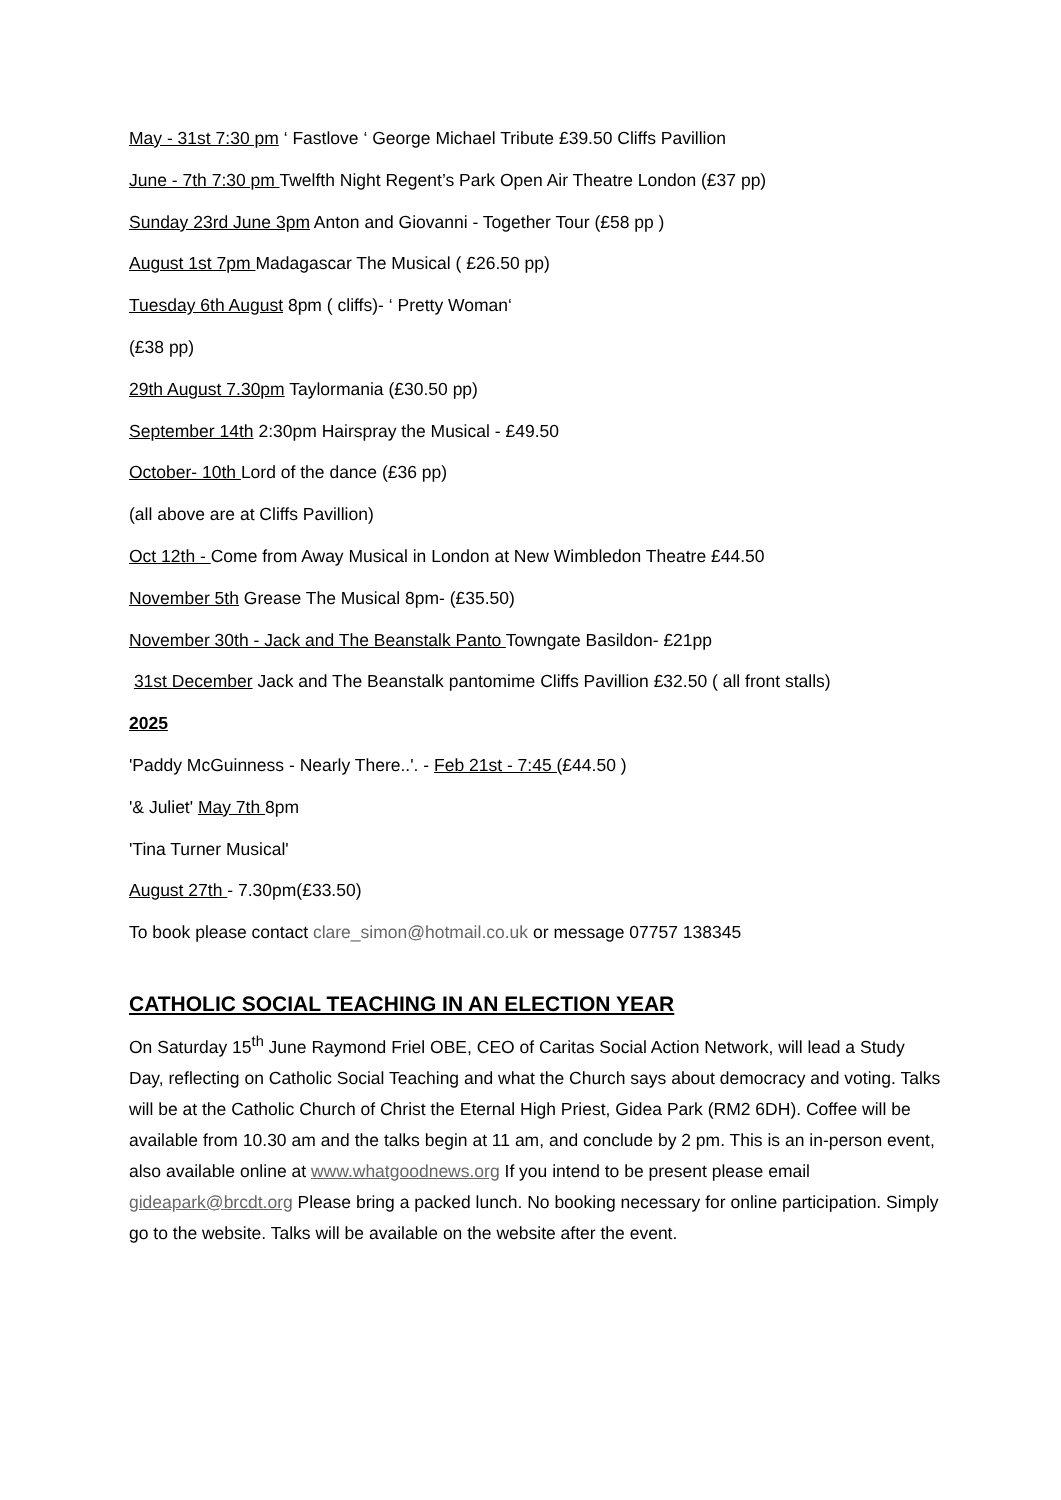May - 31st 7:30 pm ‘ Fastlove ‘ George Michael Tribute £39.50 Cliffs Pavillion
June - 7th 7:30 pm Twelfth Night Regent’s Park Open Air Theatre London (£37 pp)
Sunday 23rd June 3pm Anton and Giovanni - Together Tour (£58 pp )
August 1st 7pm Madagascar The Musical ( £26.50 pp)
Tuesday 6th August 8pm ( cliffs)- ‘ Pretty Woman‘
(£38 pp)
29th August 7.30pm Taylormania (£30.50 pp)
September 14th 2:30pm Hairspray the Musical - £49.50
October- 10th Lord of the dance (£36 pp)
(all above are at Cliffs Pavillion)
Oct 12th - Come from Away Musical in London at New Wimbledon Theatre £44.50
November 5th Grease The Musical 8pm- (£35.50)
November 30th - Jack and The Beanstalk Panto Towngate Basildon- £21pp
31st December Jack and The Beanstalk pantomime Cliffs Pavillion £32.50 ( all front stalls)
2025
'Paddy McGuinness - Nearly There..'. - Feb 21st - 7:45 (£44.50 )
'& Juliet' May 7th 8pm
'Tina Turner Musical'
August 27th - 7.30pm(£33.50)
To book please contact clare_simon@hotmail.co.uk or message 07757 138345
CATHOLIC SOCIAL TEACHING IN AN ELECTION YEAR
On Saturday 15<sup>th</sup> June Raymond Friel OBE, CEO of Caritas Social Action Network, will lead a Study Day, reflecting on Catholic Social Teaching and what the Church says about democracy and voting. Talks will be at the Catholic Church of Christ the Eternal High Priest, Gidea Park (RM2 6DH). Coffee will be available from 10.30 am and the talks begin at 11 am, and conclude by 2 pm. This is an in-person event, also available online at www.whatgoodnews.org If you intend to be present please email gideapark@brcdt.org Please bring a packed lunch. No booking necessary for online participation. Simply go to the website. Talks will be available on the website after the event.